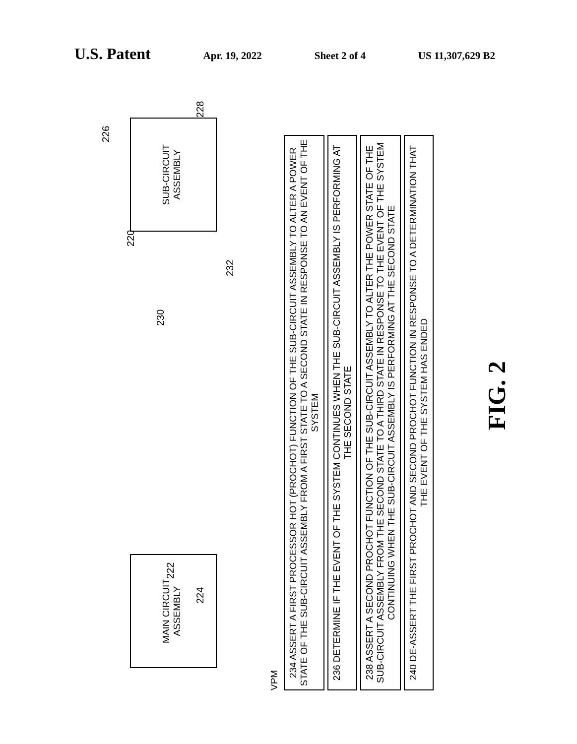U.S. Patent Apr. 19, 2022 Sheet 2 of 4 US 11,307,629 B2
220
MAIN CIRCUIT ASSEMBLY
222
224
SUB-CIRCUIT ASSEMBLY
226
228
230
232
VPM
234 ASSERT A FIRST PROCESSOR HOT (PROCHOT) FUNCTION OF THE SUB-CIRCUIT ASSEMBLY TO ALTER A POWER STATE OF THE SUB-CIRCUIT ASSEMBLY FROM A FIRST STATE TO A SECOND STATE IN RESPONSE TO AN EVENT OF THE SYSTEM
236 DETERMINE IF THE EVENT OF THE SYSTEM CONTINUES WHEN THE SUB-CIRCUIT ASSEMBLY IS PERFORMING AT THE SECOND STATE
238 ASSERT A SECOND PROCHOT FUNCTION OF THE SUB-CIRCUIT ASSEMBLY TO ALTER THE POWER STATE OF THE SUB-CIRCUIT ASSEMBLY FROM THE SECOND STATE TO A THIRD STATE IN RESPONSE TO THE EVENT OF THE SYSTEM CONTINUING WHEN THE SUB-CIRCUIT ASSEMBLY IS PERFORMING AT THE SECOND STATE
240 DE-ASSERT THE FIRST PROCHOT AND SECOND PROCHOT FUNCTION IN RESPONSE TO A DETERMINATION THAT THE EVENT OF THE SYSTEM HAS ENDED
FIG. 2